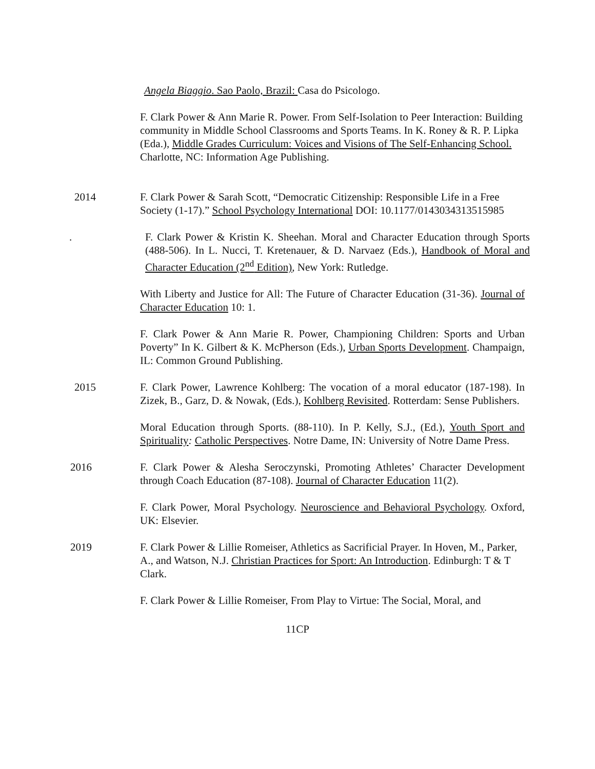Angela Biaggio. Sao Paolo, Brazil: Casa do Psicologo.
F. Clark Power & Ann Marie R. Power. From Self-Isolation to Peer Interaction: Building community in Middle School Classrooms and Sports Teams. In K. Roney & R. P. Lipka (Eda.), Middle Grades Curriculum: Voices and Visions of The Self-Enhancing School. Charlotte, NC: Information Age Publishing.
2014 F. Clark Power & Sarah Scott, “Democratic Citizenship: Responsible Life in a Free Society (1-17).” School Psychology International DOI: 10.1177/0143034313515985
. F. Clark Power & Kristin K. Sheehan. Moral and Character Education through Sports (488-506). In L. Nucci, T. Kretenauer, & D. Narvaez (Eds.), Handbook of Moral and Character Education (2<sup>nd</sup> Edition), New York: Rutledge.
With Liberty and Justice for All: The Future of Character Education (31-36). Journal of Character Education 10: 1.
F. Clark Power & Ann Marie R. Power, Championing Children: Sports and Urban Poverty” In K. Gilbert & K. McPherson (Eds.), Urban Sports Development. Champaign, IL: Common Ground Publishing.
2015 F. Clark Power, Lawrence Kohlberg: The vocation of a moral educator (187-198). In Zizek, B., Garz, D. & Nowak, (Eds.), Kohlberg Revisited. Rotterdam: Sense Publishers.
Moral Education through Sports. (88-110). In P. Kelly, S.J., (Ed.), Youth Sport and Spirituality: Catholic Perspectives. Notre Dame, IN: University of Notre Dame Press.
2016 F. Clark Power & Alesha Seroczynski, Promoting Athletes’ Character Development through Coach Education (87-108). Journal of Character Education 11(2).
F. Clark Power, Moral Psychology. Neuroscience and Behavioral Psychology. Oxford, UK: Elsevier.
2019 F. Clark Power & Lillie Romeiser, Athletics as Sacrificial Prayer. In Hoven, M., Parker, A., and Watson, N.J. Christian Practices for Sport: An Introduction. Edinburgh: T & T Clark.
F. Clark Power & Lillie Romeiser, From Play to Virtue: The Social, Moral, and
11CP